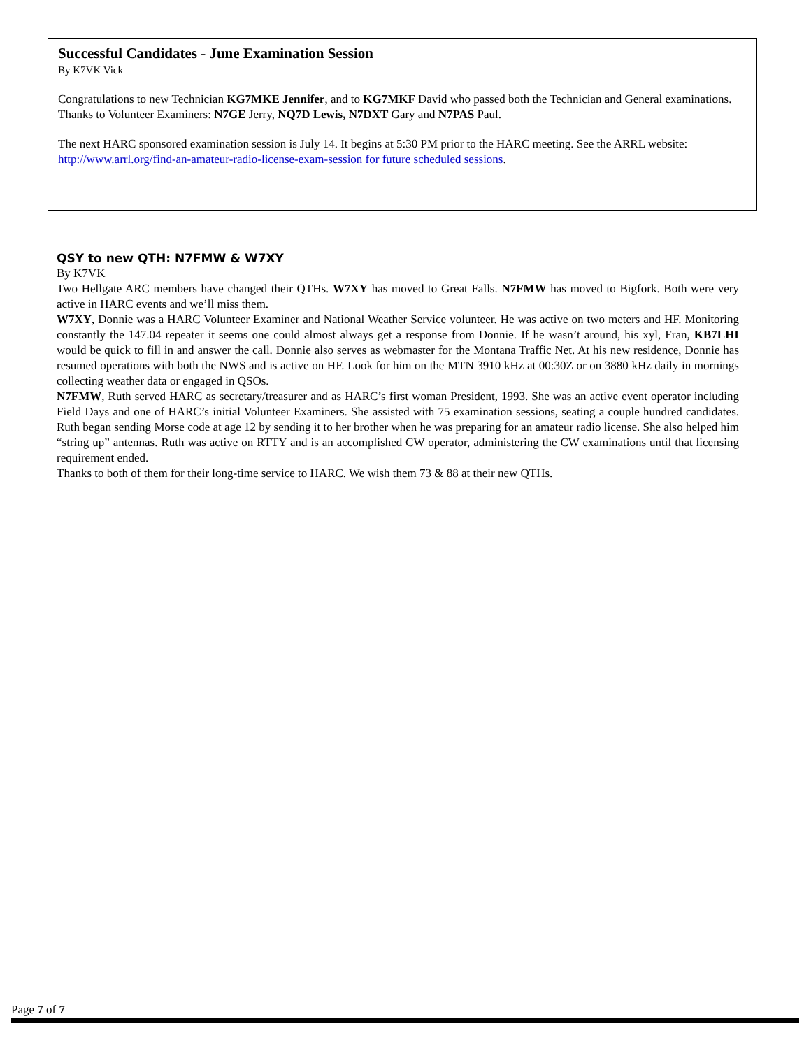Successful Candidates - June Examination Session
By K7VK Vick
Congratulations to new Technician KG7MKE Jennifer, and to KG7MKF David who passed both the Technician and General examinations.
Thanks to Volunteer Examiners: N7GE Jerry, NQ7D Lewis, N7DXT Gary and N7PAS Paul.
The next HARC sponsored examination session is July 14. It begins at 5:30 PM prior to the HARC meeting. See the ARRL website: http://www.arrl.org/find-an-amateur-radio-license-exam-session for future scheduled sessions.
QSY to new QTH: N7FMW & W7XY
By K7VK
Two Hellgate ARC members have changed their QTHs. W7XY has moved to Great Falls. N7FMW has moved to Bigfork. Both were very active in HARC events and we’ll miss them.
W7XY, Donnie was a HARC Volunteer Examiner and National Weather Service volunteer. He was active on two meters and HF. Monitoring constantly the 147.04 repeater it seems one could almost always get a response from Donnie. If he wasn’t around, his xyl, Fran, KB7LHI would be quick to fill in and answer the call. Donnie also serves as webmaster for the Montana Traffic Net. At his new residence, Donnie has resumed operations with both the NWS and is active on HF. Look for him on the MTN 3910 kHz at 00:30Z or on 3880 kHz daily in mornings collecting weather data or engaged in QSOs.
N7FMW, Ruth served HARC as secretary/treasurer and as HARC’s first woman President, 1993. She was an active event operator including Field Days and one of HARC’s initial Volunteer Examiners. She assisted with 75 examination sessions, seating a couple hundred candidates. Ruth began sending Morse code at age 12 by sending it to her brother when he was preparing for an amateur radio license. She also helped him “string up” antennas. Ruth was active on RTTY and is an accomplished CW operator, administering the CW examinations until that licensing requirement ended.
Thanks to both of them for their long-time service to HARC. We wish them 73 & 88 at their new QTHs.
Page 7 of 7